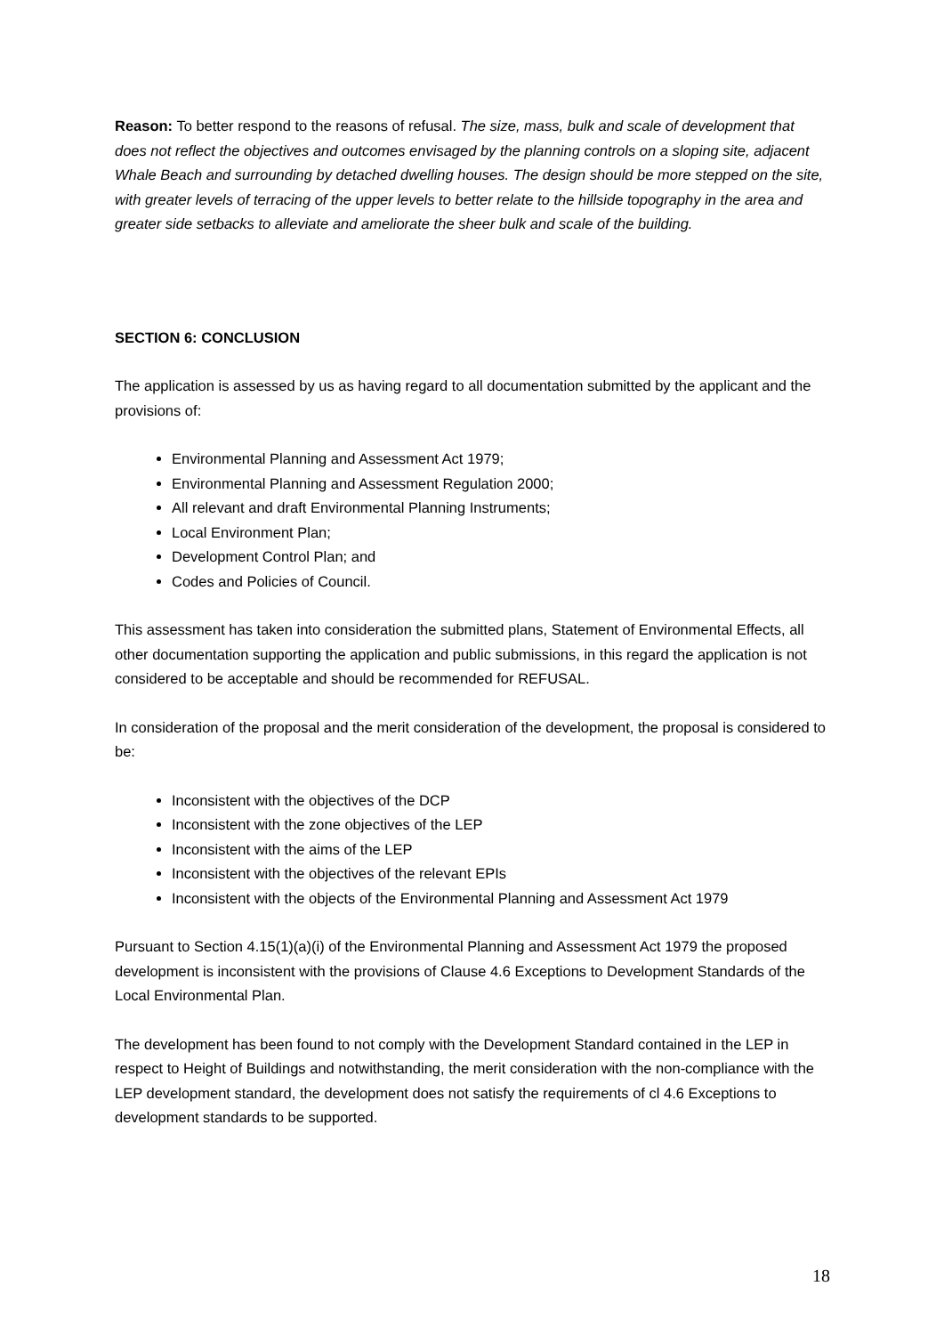Reason: To better respond to the reasons of refusal. The size, mass, bulk and scale of development that does not reflect the objectives and outcomes envisaged by the planning controls on a sloping site, adjacent Whale Beach and surrounding by detached dwelling houses. The design should be more stepped on the site, with greater levels of terracing of the upper levels to better relate to the hillside topography in the area and greater side setbacks to alleviate and ameliorate the sheer bulk and scale of the building.
SECTION 6: CONCLUSION
The application is assessed by us as having regard to all documentation submitted by the applicant and the provisions of:
Environmental Planning and Assessment Act 1979;
Environmental Planning and Assessment Regulation 2000;
All relevant and draft Environmental Planning Instruments;
Local Environment Plan;
Development Control Plan; and
Codes and Policies of Council.
This assessment has taken into consideration the submitted plans, Statement of Environmental Effects, all other documentation supporting the application and public submissions, in this regard the application is not considered to be acceptable and should be recommended for REFUSAL.
In consideration of the proposal and the merit consideration of the development, the proposal is considered to be:
Inconsistent with the objectives of the DCP
Inconsistent with the zone objectives of the LEP
Inconsistent with the aims of the LEP
Inconsistent with the objectives of the relevant EPIs
Inconsistent with the objects of the Environmental Planning and Assessment Act 1979
Pursuant to Section 4.15(1)(a)(i) of the Environmental Planning and Assessment Act 1979 the proposed development is inconsistent with the provisions of Clause 4.6 Exceptions to Development Standards of the Local Environmental Plan.
The development has been found to not comply with the Development Standard contained in the LEP in respect to Height of Buildings and notwithstanding, the merit consideration with the non-compliance with the LEP development standard, the development does not satisfy the requirements of cl 4.6 Exceptions to development standards to be supported.
18